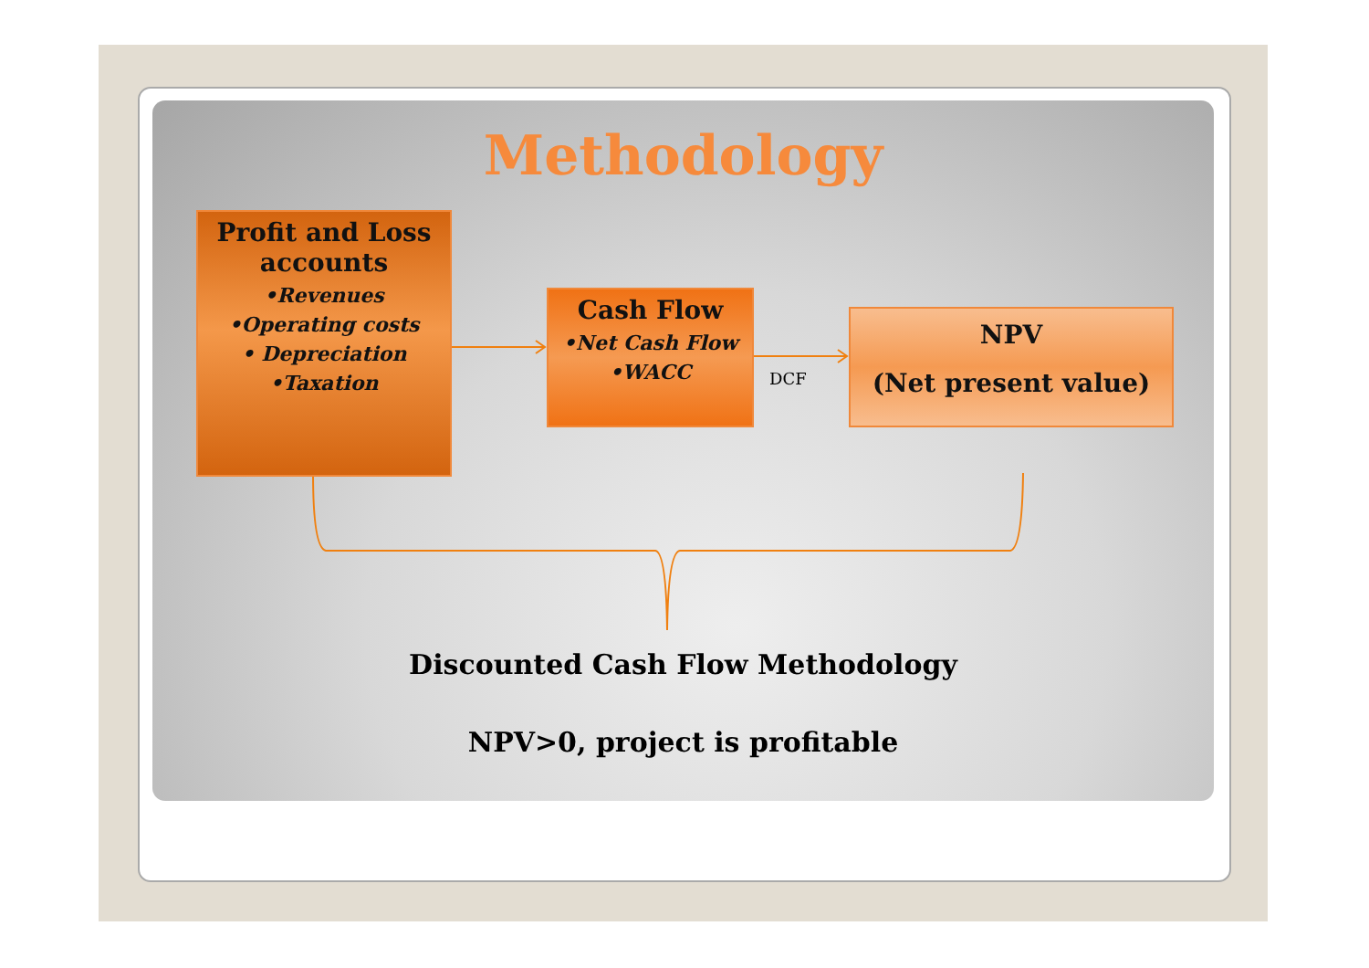Methodology
Profit and Loss accounts
•Revenues
•Operating costs
• Depreciation
•Taxation
Cash Flow
•Net Cash Flow
•WACC
DCF
NPV
(Net present value)
Discounted Cash Flow Methodology
NPV>0, project is profitable